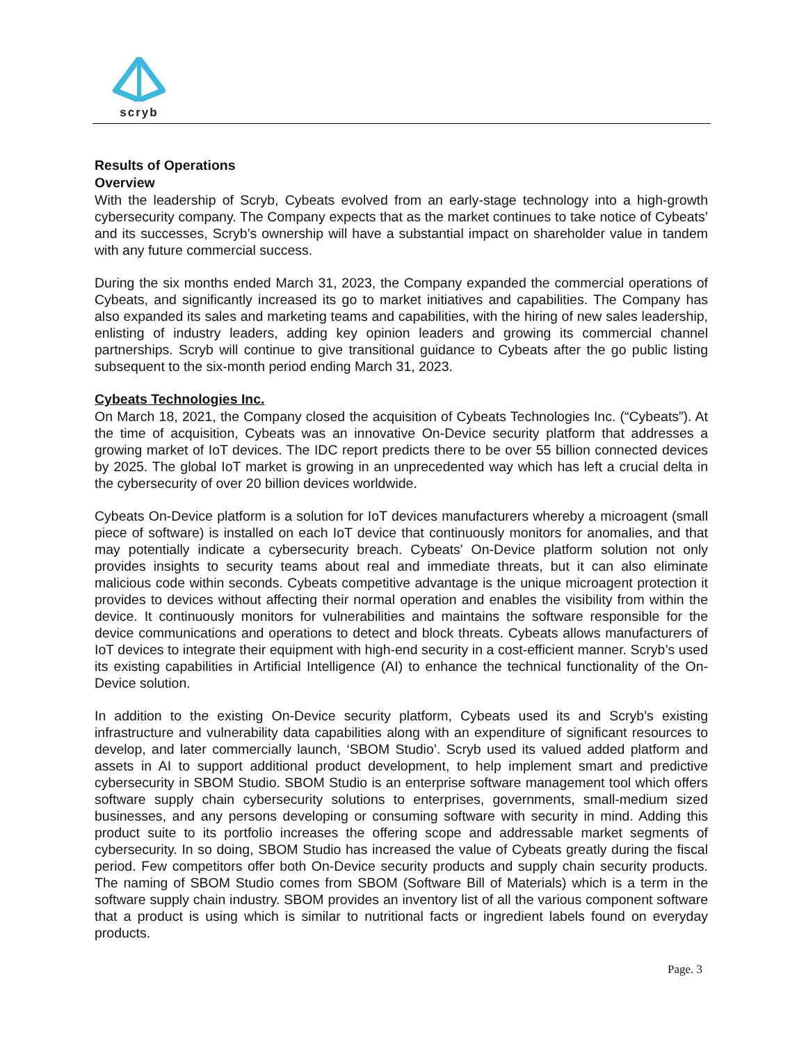scryb
Results of Operations
Overview
With the leadership of Scryb, Cybeats evolved from an early-stage technology into a high-growth cybersecurity company. The Company expects that as the market continues to take notice of Cybeats’ and its successes, Scryb’s ownership will have a substantial impact on shareholder value in tandem with any future commercial success.
During the six months ended March 31, 2023, the Company expanded the commercial operations of Cybeats, and significantly increased its go to market initiatives and capabilities. The Company has also expanded its sales and marketing teams and capabilities, with the hiring of new sales leadership, enlisting of industry leaders, adding key opinion leaders and growing its commercial channel partnerships. Scryb will continue to give transitional guidance to Cybeats after the go public listing subsequent to the six-month period ending March 31, 2023.
Cybeats Technologies Inc.
On March 18, 2021, the Company closed the acquisition of Cybeats Technologies Inc. (“Cybeats”). At the time of acquisition, Cybeats was an innovative On-Device security platform that addresses a growing market of IoT devices. The IDC report predicts there to be over 55 billion connected devices by 2025. The global IoT market is growing in an unprecedented way which has left a crucial delta in the cybersecurity of over 20 billion devices worldwide.
Cybeats On-Device platform is a solution for IoT devices manufacturers whereby a microagent (small piece of software) is installed on each IoT device that continuously monitors for anomalies, and that may potentially indicate a cybersecurity breach. Cybeats' On-Device platform solution not only provides insights to security teams about real and immediate threats, but it can also eliminate malicious code within seconds. Cybeats competitive advantage is the unique microagent protection it provides to devices without affecting their normal operation and enables the visibility from within the device. It continuously monitors for vulnerabilities and maintains the software responsible for the device communications and operations to detect and block threats. Cybeats allows manufacturers of IoT devices to integrate their equipment with high-end security in a cost-efficient manner. Scryb’s used its existing capabilities in Artificial Intelligence (AI) to enhance the technical functionality of the On-Device solution.
In addition to the existing On-Device security platform, Cybeats used its and Scryb’s existing infrastructure and vulnerability data capabilities along with an expenditure of significant resources to develop, and later commercially launch, ‘SBOM Studio’. Scryb used its valued added platform and assets in AI to support additional product development, to help implement smart and predictive cybersecurity in SBOM Studio. SBOM Studio is an enterprise software management tool which offers software supply chain cybersecurity solutions to enterprises, governments, small-medium sized businesses, and any persons developing or consuming software with security in mind. Adding this product suite to its portfolio increases the offering scope and addressable market segments of cybersecurity. In so doing, SBOM Studio has increased the value of Cybeats greatly during the fiscal period. Few competitors offer both On-Device security products and supply chain security products. The naming of SBOM Studio comes from SBOM (Software Bill of Materials) which is a term in the software supply chain industry. SBOM provides an inventory list of all the various component software that a product is using which is similar to nutritional facts or ingredient labels found on everyday products.
Page. 3